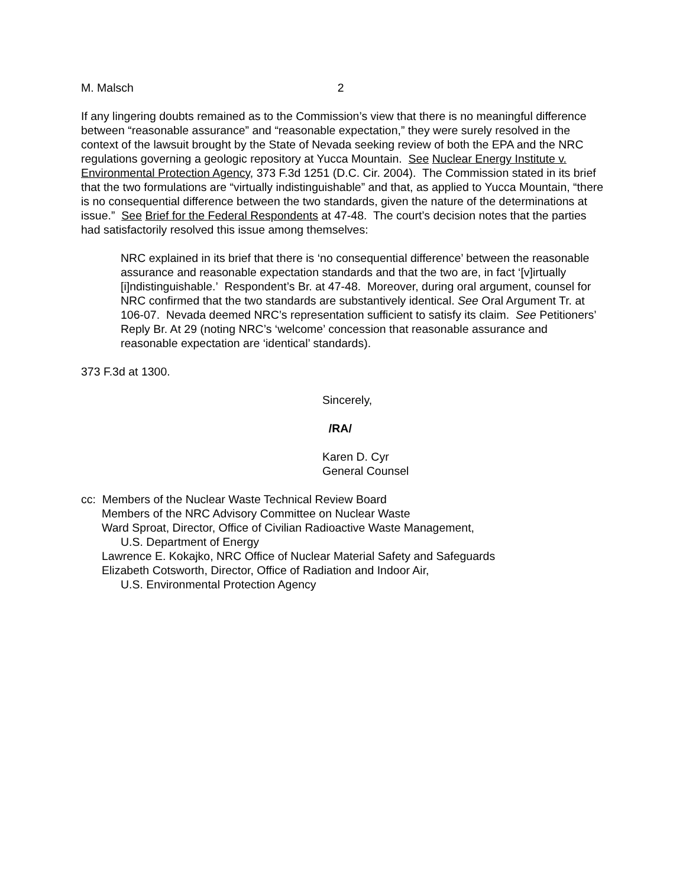M. Malsch 2
If any lingering doubts remained as to the Commission’s view that there is no meaningful difference between “reasonable assurance” and “reasonable expectation,” they were surely resolved in the context of the lawsuit brought by the State of Nevada seeking review of both the EPA and the NRC regulations governing a geologic repository at Yucca Mountain. See Nuclear Energy Institute v. Environmental Protection Agency, 373 F.3d 1251 (D.C. Cir. 2004). The Commission stated in its brief that the two formulations are “virtually indistinguishable” and that, as applied to Yucca Mountain, “there is no consequential difference between the two standards, given the nature of the determinations at issue.” See Brief for the Federal Respondents at 47-48. The court’s decision notes that the parties had satisfactorily resolved this issue among themselves:
NRC explained in its brief that there is ‘no consequential difference’ between the reasonable assurance and reasonable expectation standards and that the two are, in fact ‘[v]irtually [i]ndistinguishable.’ Respondent’s Br. at 47-48. Moreover, during oral argument, counsel for NRC confirmed that the two standards are substantively identical. See Oral Argument Tr. at 106-07. Nevada deemed NRC’s representation sufficient to satisfy its claim. See Petitioners’ Reply Br. At 29 (noting NRC’s ‘welcome’ concession that reasonable assurance and reasonable expectation are ‘identical’ standards).
373 F.3d at 1300.
Sincerely,
/RA/
Karen D. Cyr
General Counsel
cc: Members of the Nuclear Waste Technical Review Board
Members of the NRC Advisory Committee on Nuclear Waste
Ward Sproat, Director, Office of Civilian Radioactive Waste Management,
U.S. Department of Energy
Lawrence E. Kokajko, NRC Office of Nuclear Material Safety and Safeguards
Elizabeth Cotsworth, Director, Office of Radiation and Indoor Air,
U.S. Environmental Protection Agency